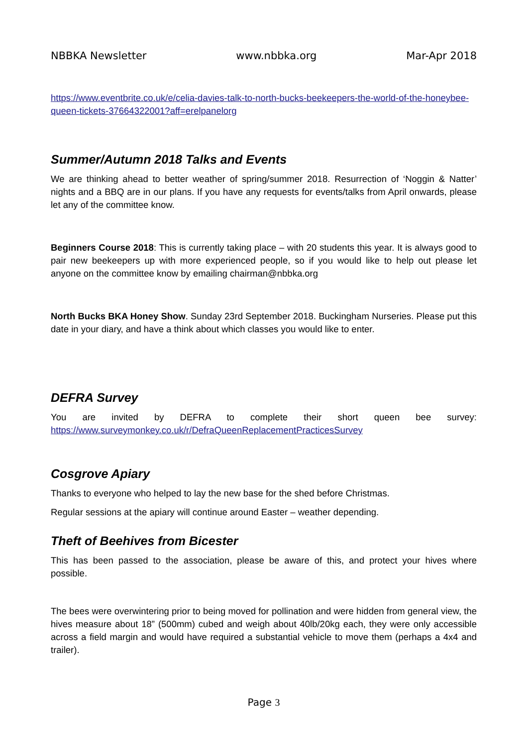NBBKA Newsletter www.nbbka.org Mar-Apr 2018
https://www.eventbrite.co.uk/e/celia-davies-talk-to-north-bucks-beekeepers-the-world-of-the-honeybee-queen-tickets-37664322001?aff=erelpanelorg
Summer/Autumn 2018 Talks and Events
We are thinking ahead to better weather of spring/summer 2018. Resurrection of ‘Noggin & Natter’ nights and a BBQ are in our plans. If you have any requests for events/talks from April onwards, please let any of the committee know.
Beginners Course 2018: This is currently taking place – with 20 students this year. It is always good to pair new beekeepers up with more experienced people, so if you would like to help out please let anyone on the committee know by emailing chairman@nbbka.org
North Bucks BKA Honey Show. Sunday 23rd September 2018. Buckingham Nurseries. Please put this date in your diary, and have a think about which classes you would like to enter.
DEFRA Survey
You are invited by DEFRA to complete their short queen bee survey: https://www.surveymonkey.co.uk/r/DefraQueenReplacementPracticesSurvey
Cosgrove Apiary
Thanks to everyone who helped to lay the new base for the shed before Christmas.
Regular sessions at the apiary will continue around Easter – weather depending.
Theft of Beehives from Bicester
This has been passed to the association, please be aware of this, and protect your hives where possible.
The bees were overwintering prior to being moved for pollination and were hidden from general view, the hives measure about 18” (500mm) cubed and weigh about 40lb/20kg each, they were only accessible across a field margin and would have required a substantial vehicle to move them (perhaps a 4x4 and trailer).
Page 3